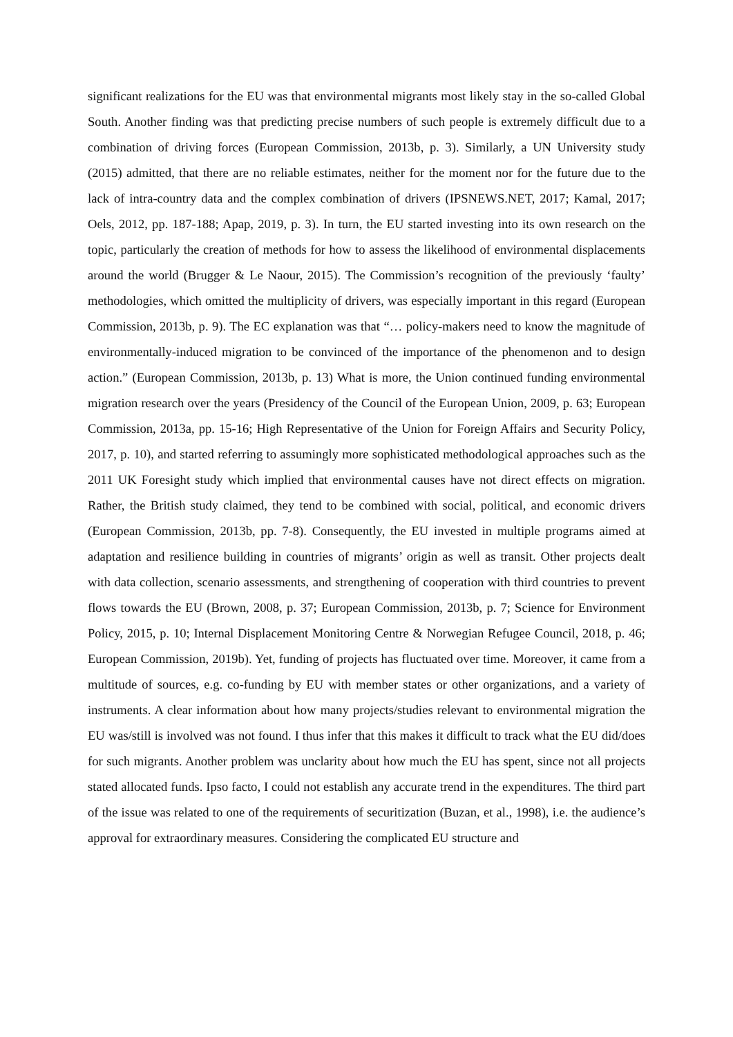significant realizations for the EU was that environmental migrants most likely stay in the so-called Global South. Another finding was that predicting precise numbers of such people is extremely difficult due to a combination of driving forces (European Commission, 2013b, p. 3). Similarly, a UN University study (2015) admitted, that there are no reliable estimates, neither for the moment nor for the future due to the lack of intra-country data and the complex combination of drivers (IPSNEWS.NET, 2017; Kamal, 2017; Oels, 2012, pp. 187-188; Apap, 2019, p. 3). In turn, the EU started investing into its own research on the topic, particularly the creation of methods for how to assess the likelihood of environmental displacements around the world (Brugger & Le Naour, 2015). The Commission’s recognition of the previously ‘faulty’ methodologies, which omitted the multiplicity of drivers, was especially important in this regard (European Commission, 2013b, p. 9). The EC explanation was that “… policy-makers need to know the magnitude of environmentally-induced migration to be convinced of the importance of the phenomenon and to design action.” (European Commission, 2013b, p. 13) What is more, the Union continued funding environmental migration research over the years (Presidency of the Council of the European Union, 2009, p. 63; European Commission, 2013a, pp. 15-16; High Representative of the Union for Foreign Affairs and Security Policy, 2017, p. 10), and started referring to assumingly more sophisticated methodological approaches such as the 2011 UK Foresight study which implied that environmental causes have not direct effects on migration. Rather, the British study claimed, they tend to be combined with social, political, and economic drivers (European Commission, 2013b, pp. 7-8). Consequently, the EU invested in multiple programs aimed at adaptation and resilience building in countries of migrants’ origin as well as transit. Other projects dealt with data collection, scenario assessments, and strengthening of cooperation with third countries to prevent flows towards the EU (Brown, 2008, p. 37; European Commission, 2013b, p. 7; Science for Environment Policy, 2015, p. 10; Internal Displacement Monitoring Centre & Norwegian Refugee Council, 2018, p. 46; European Commission, 2019b). Yet, funding of projects has fluctuated over time. Moreover, it came from a multitude of sources, e.g. co-funding by EU with member states or other organizations, and a variety of instruments. A clear information about how many projects/studies relevant to environmental migration the EU was/still is involved was not found. I thus infer that this makes it difficult to track what the EU did/does for such migrants. Another problem was unclarity about how much the EU has spent, since not all projects stated allocated funds. Ipso facto, I could not establish any accurate trend in the expenditures. The third part of the issue was related to one of the requirements of securitization (Buzan, et al., 1998), i.e. the audience’s approval for extraordinary measures. Considering the complicated EU structure and